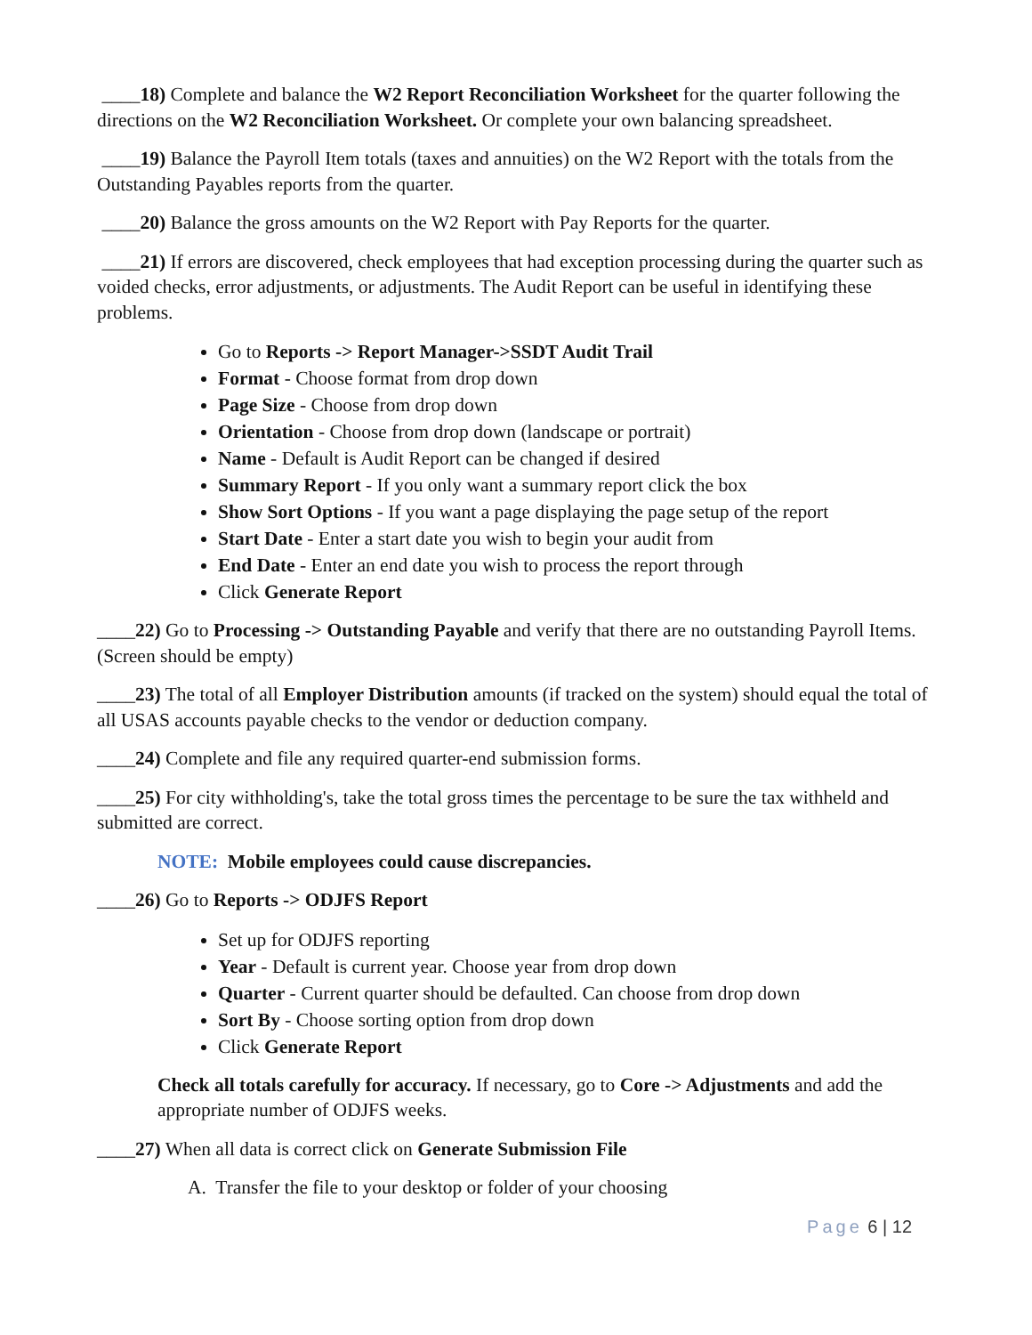____18) Complete and balance the W2 Report Reconciliation Worksheet for the quarter following the directions on the W2 Reconciliation Worksheet. Or complete your own balancing spreadsheet.
____19) Balance the Payroll Item totals (taxes and annuities) on the W2 Report with the totals from the Outstanding Payables reports from the quarter.
____20) Balance the gross amounts on the W2 Report with Pay Reports for the quarter.
____21) If errors are discovered, check employees that had exception processing during the quarter such as voided checks, error adjustments, or adjustments. The Audit Report can be useful in identifying these problems.
Go to Reports -> Report Manager->SSDT Audit Trail
Format - Choose format from drop down
Page Size - Choose from drop down
Orientation - Choose from drop down (landscape or portrait)
Name - Default is Audit Report can be changed if desired
Summary Report - If you only want a summary report click the box
Show Sort Options - If you want a page displaying the page setup of the report
Start Date - Enter a start date you wish to begin your audit from
End Date - Enter an end date you wish to process the report through
Click Generate Report
____22) Go to Processing -> Outstanding Payable and verify that there are no outstanding Payroll Items. (Screen should be empty)
____23) The total of all Employer Distribution amounts (if tracked on the system) should equal the total of all USAS accounts payable checks to the vendor or deduction company.
____24) Complete and file any required quarter-end submission forms.
____25) For city withholding's, take the total gross times the percentage to be sure the tax withheld and submitted are correct.
NOTE: Mobile employees could cause discrepancies.
____26) Go to Reports -> ODJFS Report
Set up for ODJFS reporting
Year - Default is current year. Choose year from drop down
Quarter - Current quarter should be defaulted. Can choose from drop down
Sort By - Choose sorting option from drop down
Click Generate Report
Check all totals carefully for accuracy. If necessary, go to Core -> Adjustments and add the appropriate number of ODJFS weeks.
____27) When all data is correct click on Generate Submission File
A. Transfer the file to your desktop or folder of your choosing
Page 6 | 12